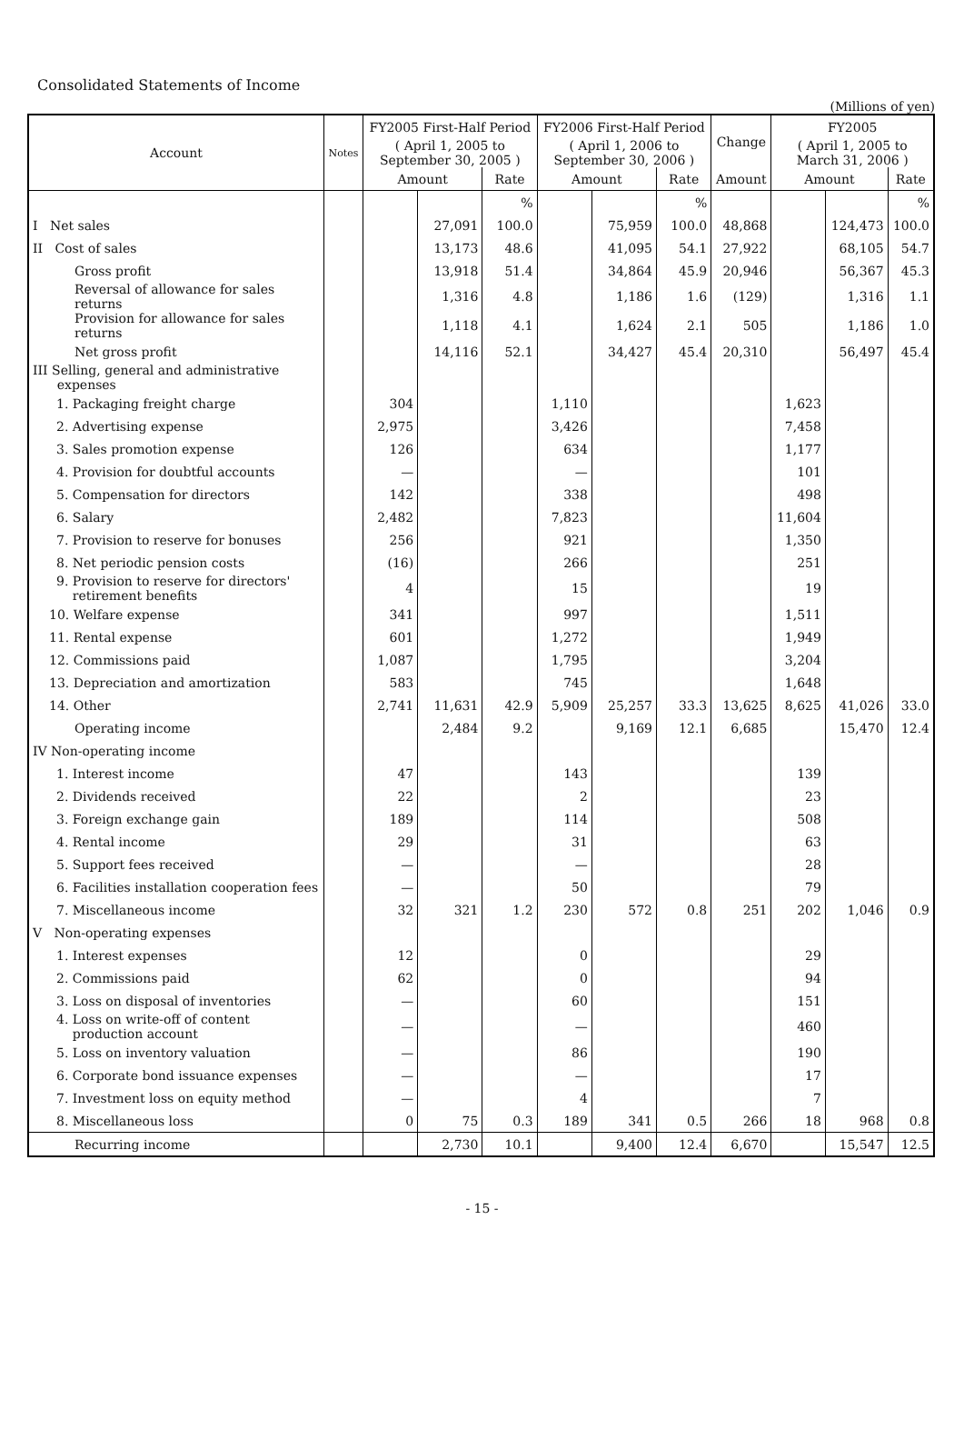Consolidated Statements of Income
(Millions of yen)
| Account | Notes | FY2005 First-Half Period | | | FY2006 First-Half Period | | | Change | FY2005 | | |
| --- | --- | --- | --- | --- | --- | --- | --- | --- | --- | --- | --- |
| | | ( April 1, 2005 to September 30, 2005 ) | | | ( April 1, 2006 to September 30, 2006 ) | | | | ( April 1, 2005 to March 31, 2006 ) | | |
| | | Amount | | Rate | Amount | | Rate | Amount | Amount | | Rate |
| | | | | % | | | % | | | | % |
| I Net sales | | | 27,091 | 100.0 | | 75,959 | 100.0 | 48,868 | | 124,473 | 100.0 |
| II Cost of sales | | | 13,173 | 48.6 | | 41,095 | 54.1 | 27,922 | | 68,105 | 54.7 |
| Gross profit | | | 13,918 | 51.4 | | 34,864 | 45.9 | 20,946 | | 56,367 | 45.3 |
| Reversal of allowance for sales returns | | | 1,316 | 4.8 | | 1,186 | 1.6 | (129) | | 1,316 | 1.1 |
| Provision for allowance for sales returns | | | 1,118 | 4.1 | | 1,624 | 2.1 | 505 | | 1,186 | 1.0 |
| Net gross profit | | | 14,116 | 52.1 | | 34,427 | 45.4 | 20,310 | | 56,497 | 45.4 |
| III Selling, general and administrative expenses | | | | | | | | | | | |
| 1. Packaging freight charge | | 304 | | | 1,110 | | | | 1,623 | | |
| 2. Advertising expense | | 2,975 | | | 3,426 | | | | 7,458 | | |
| 3. Sales promotion expense | | 126 | | | 634 | | | | 1,177 | | |
| 4. Provision for doubtful accounts | | — | | | — | | | | 101 | | |
| 5. Compensation for directors | | 142 | | | 338 | | | | 498 | | |
| 6. Salary | | 2,482 | | | 7,823 | | | | 11,604 | | |
| 7. Provision to reserve for bonuses | | 256 | | | 921 | | | | 1,350 | | |
| 8. Net periodic pension costs | | (16) | | | 266 | | | | 251 | | |
| 9. Provision to reserve for directors' retirement benefits | | 4 | | | 15 | | | | 19 | | |
| 10. Welfare expense | | 341 | | | 997 | | | | 1,511 | | |
| 11. Rental expense | | 601 | | | 1,272 | | | | 1,949 | | |
| 12. Commissions paid | | 1,087 | | | 1,795 | | | | 3,204 | | |
| 13. Depreciation and amortization | | 583 | | | 745 | | | | 1,648 | | |
| 14. Other | | 2,741 | 11,631 | 42.9 | 5,909 | 25,257 | 33.3 | 13,625 | 8,625 | 41,026 | 33.0 |
| Operating income | | | 2,484 | 9.2 | | 9,169 | 12.1 | 6,685 | | 15,470 | 12.4 |
| IV Non-operating income | | | | | | | | | | | |
| 1. Interest income | | 47 | | | 143 | | | | 139 | | |
| 2. Dividends received | | 22 | | | 2 | | | | 23 | | |
| 3. Foreign exchange gain | | 189 | | | 114 | | | | 508 | | |
| 4. Rental income | | 29 | | | 31 | | | | 63 | | |
| 5. Support fees received | | — | | | — | | | | 28 | | |
| 6. Facilities installation cooperation fees | | — | | | 50 | | | | 79 | | |
| 7. Miscellaneous income | | 32 | 321 | 1.2 | 230 | 572 | 0.8 | 251 | 202 | 1,046 | 0.9 |
| V Non-operating expenses | | | | | | | | | | | |
| 1. Interest expenses | | 12 | | | 0 | | | | 29 | | |
| 2. Commissions paid | | 62 | | | 0 | | | | 94 | | |
| 3. Loss on disposal of inventories | | — | | | 60 | | | | 151 | | |
| 4. Loss on write-off of content production account | | — | | | — | | | | 460 | | |
| 5. Loss on inventory valuation | | — | | | 86 | | | | 190 | | |
| 6. Corporate bond issuance expenses | | — | | | — | | | | 17 | | |
| 7. Investment loss on equity method | | — | | | 4 | | | | 7 | | |
| 8. Miscellaneous loss | | 0 | 75 | 0.3 | 189 | 341 | 0.5 | 266 | 18 | 968 | 0.8 |
| Recurring income | | | 2,730 | 10.1 | | 9,400 | 12.4 | 6,670 | | 15,547 | 12.5 |
- 15 -